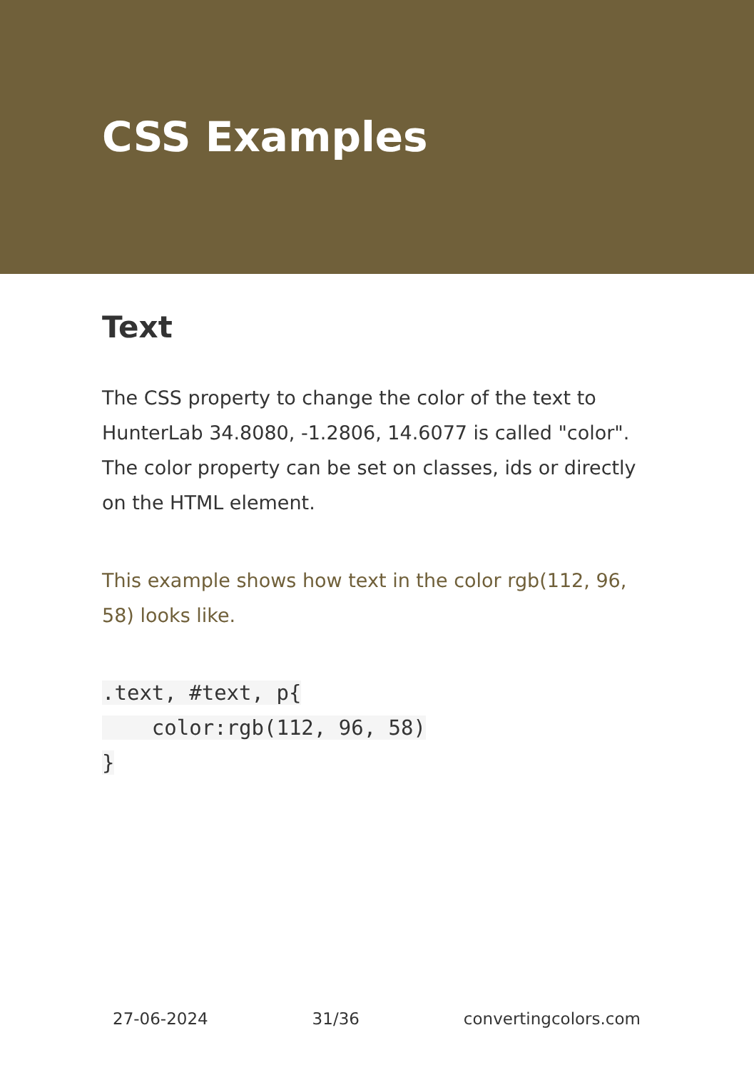CSS Examples
Text
The CSS property to change the color of the text to HunterLab 34.8080, -1.2806, 14.6077 is called "color". The color property can be set on classes, ids or directly on the HTML element.
This example shows how text in the color rgb(112, 96, 58) looks like.
.text, #text, p{
    color:rgb(112, 96, 58)
}
27-06-2024 31/36 convertingcolors.com